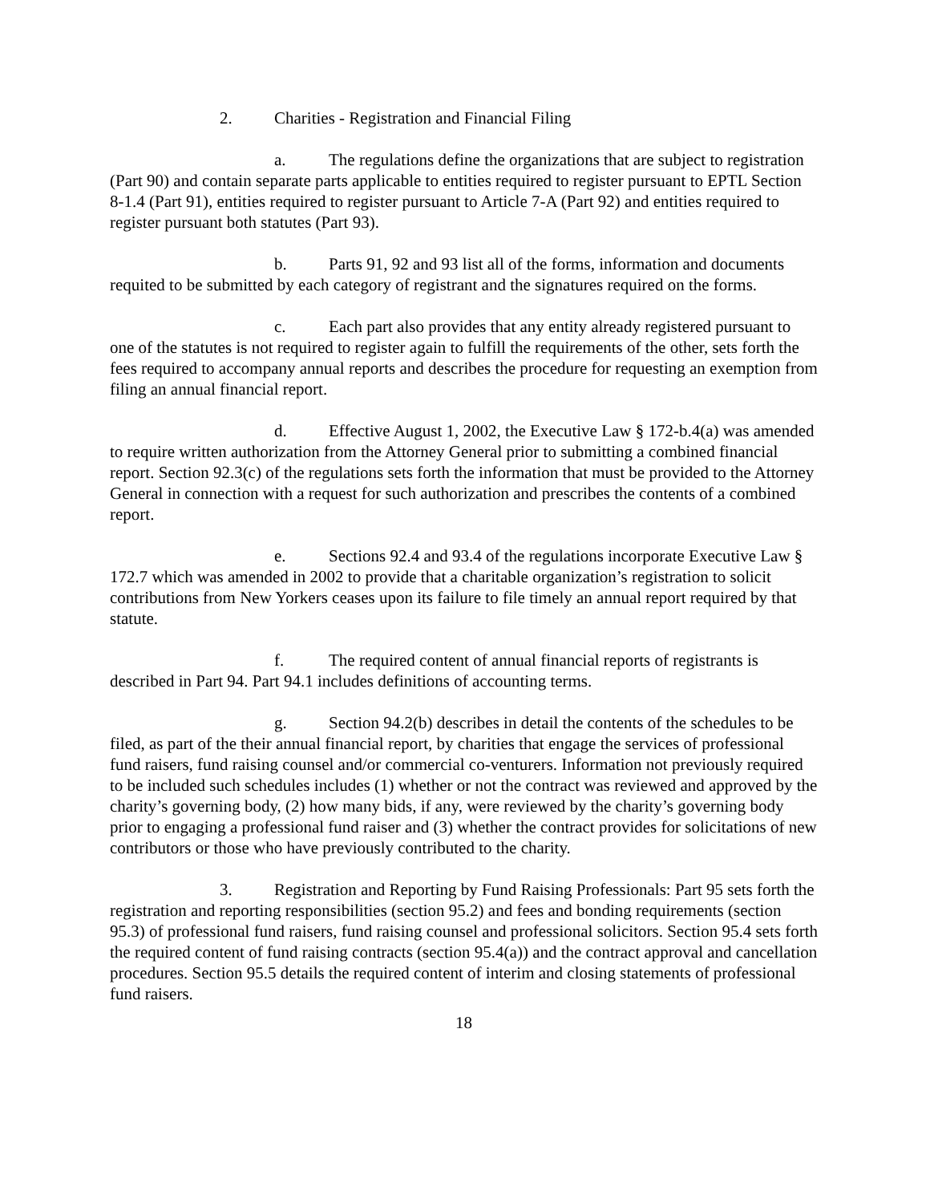2. Charities - Registration and Financial Filing
a. The regulations define the organizations that are subject to registration (Part 90) and contain separate parts applicable to entities required to register pursuant to EPTL Section 8-1.4 (Part 91), entities required to register pursuant to Article 7-A (Part 92) and entities required to register pursuant both statutes (Part 93).
b. Parts 91, 92 and 93 list all of the forms, information and documents requited to be submitted by each category of registrant and the signatures required on the forms.
c. Each part also provides that any entity already registered pursuant to one of the statutes is not required to register again to fulfill the requirements of the other, sets forth the fees required to accompany annual reports and describes the procedure for requesting an exemption from filing an annual financial report.
d. Effective August 1, 2002, the Executive Law § 172-b.4(a) was amended to require written authorization from the Attorney General prior to submitting a combined financial report. Section 92.3(c) of the regulations sets forth the information that must be provided to the Attorney General in connection with a request for such authorization and prescribes the contents of a combined report.
e. Sections 92.4 and 93.4 of the regulations incorporate Executive Law § 172.7 which was amended in 2002 to provide that a charitable organization’s registration to solicit contributions from New Yorkers ceases upon its failure to file timely an annual report required by that statute.
f. The required content of annual financial reports of registrants is described in Part 94. Part 94.1 includes definitions of accounting terms.
g. Section 94.2(b) describes in detail the contents of the schedules to be filed, as part of the their annual financial report, by charities that engage the services of professional fund raisers, fund raising counsel and/or commercial co-venturers. Information not previously required to be included such schedules includes (1) whether or not the contract was reviewed and approved by the charity’s governing body, (2) how many bids, if any, were reviewed by the charity’s governing body prior to engaging a professional fund raiser and (3) whether the contract provides for solicitations of new contributors or those who have previously contributed to the charity.
3. Registration and Reporting by Fund Raising Professionals: Part 95 sets forth the registration and reporting responsibilities (section 95.2) and fees and bonding requirements (section 95.3) of professional fund raisers, fund raising counsel and professional solicitors. Section 95.4 sets forth the required content of fund raising contracts (section 95.4(a)) and the contract approval and cancellation procedures. Section 95.5 details the required content of interim and closing statements of professional fund raisers.
18